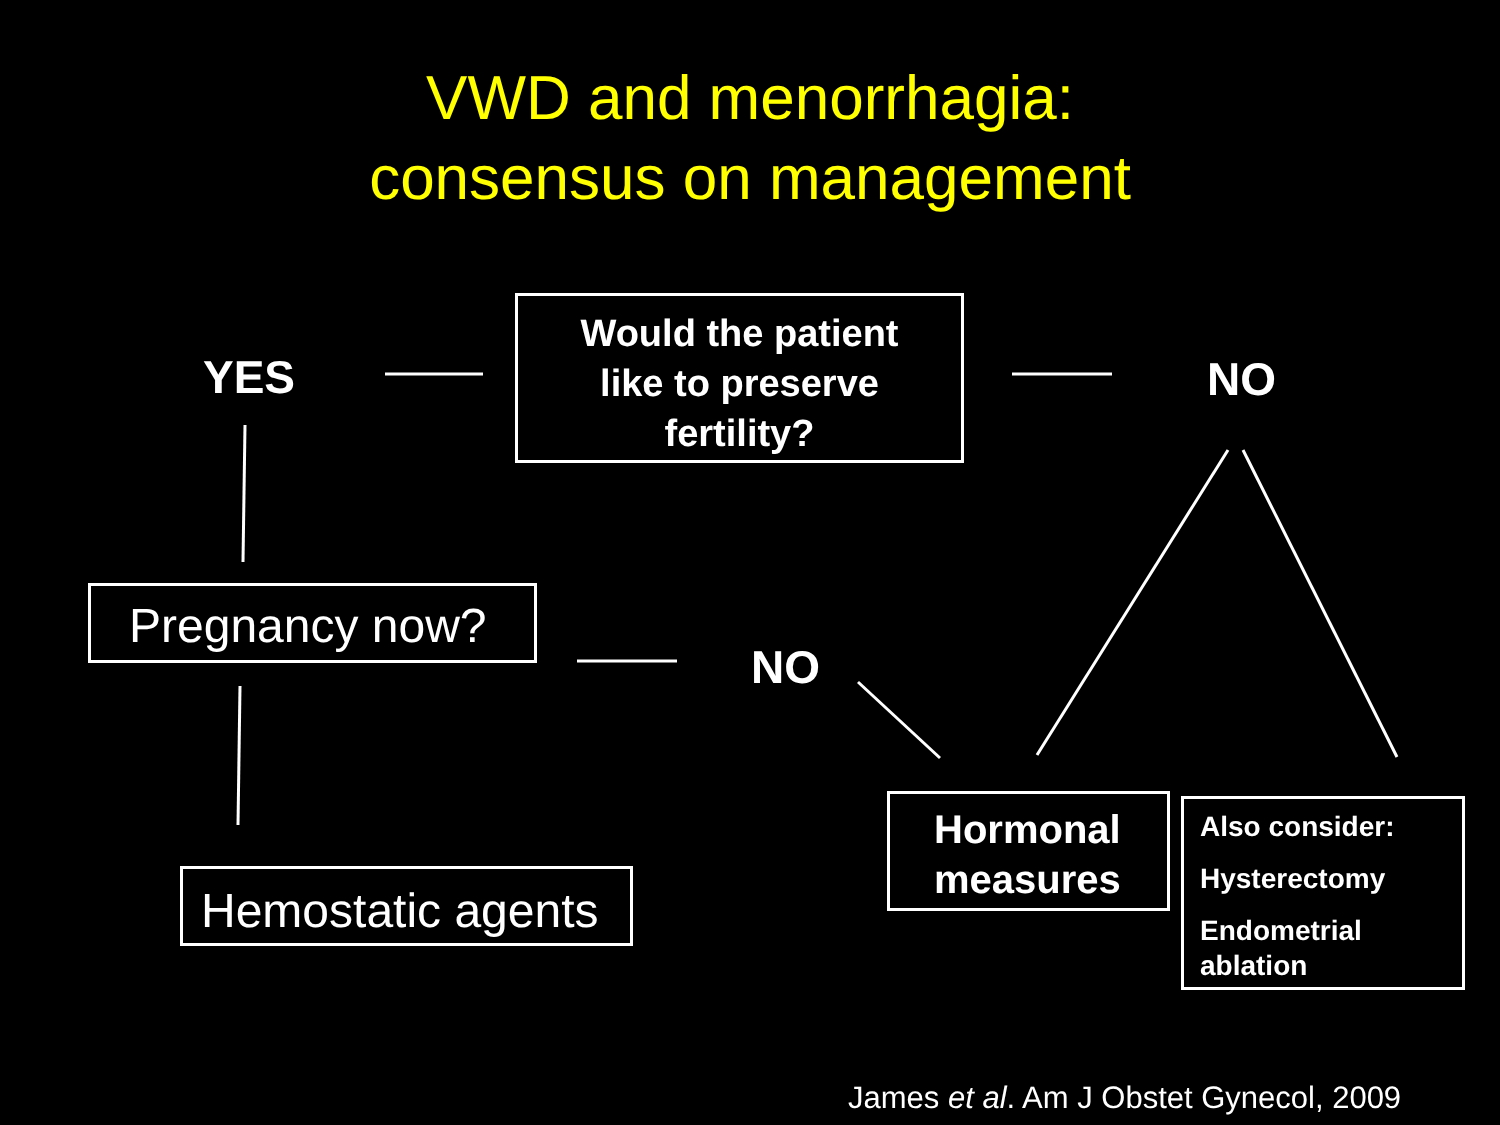VWD and menorrhagia:
consensus on management
Would the patient
like to preserve
fertility?
YES NO
Pregnancy now?
NO
Hemostatic agents
Hormonal
measures
Also consider:
Hysterectomy
Endometrial
ablation
James et al. Am J Obstet Gynecol, 2009